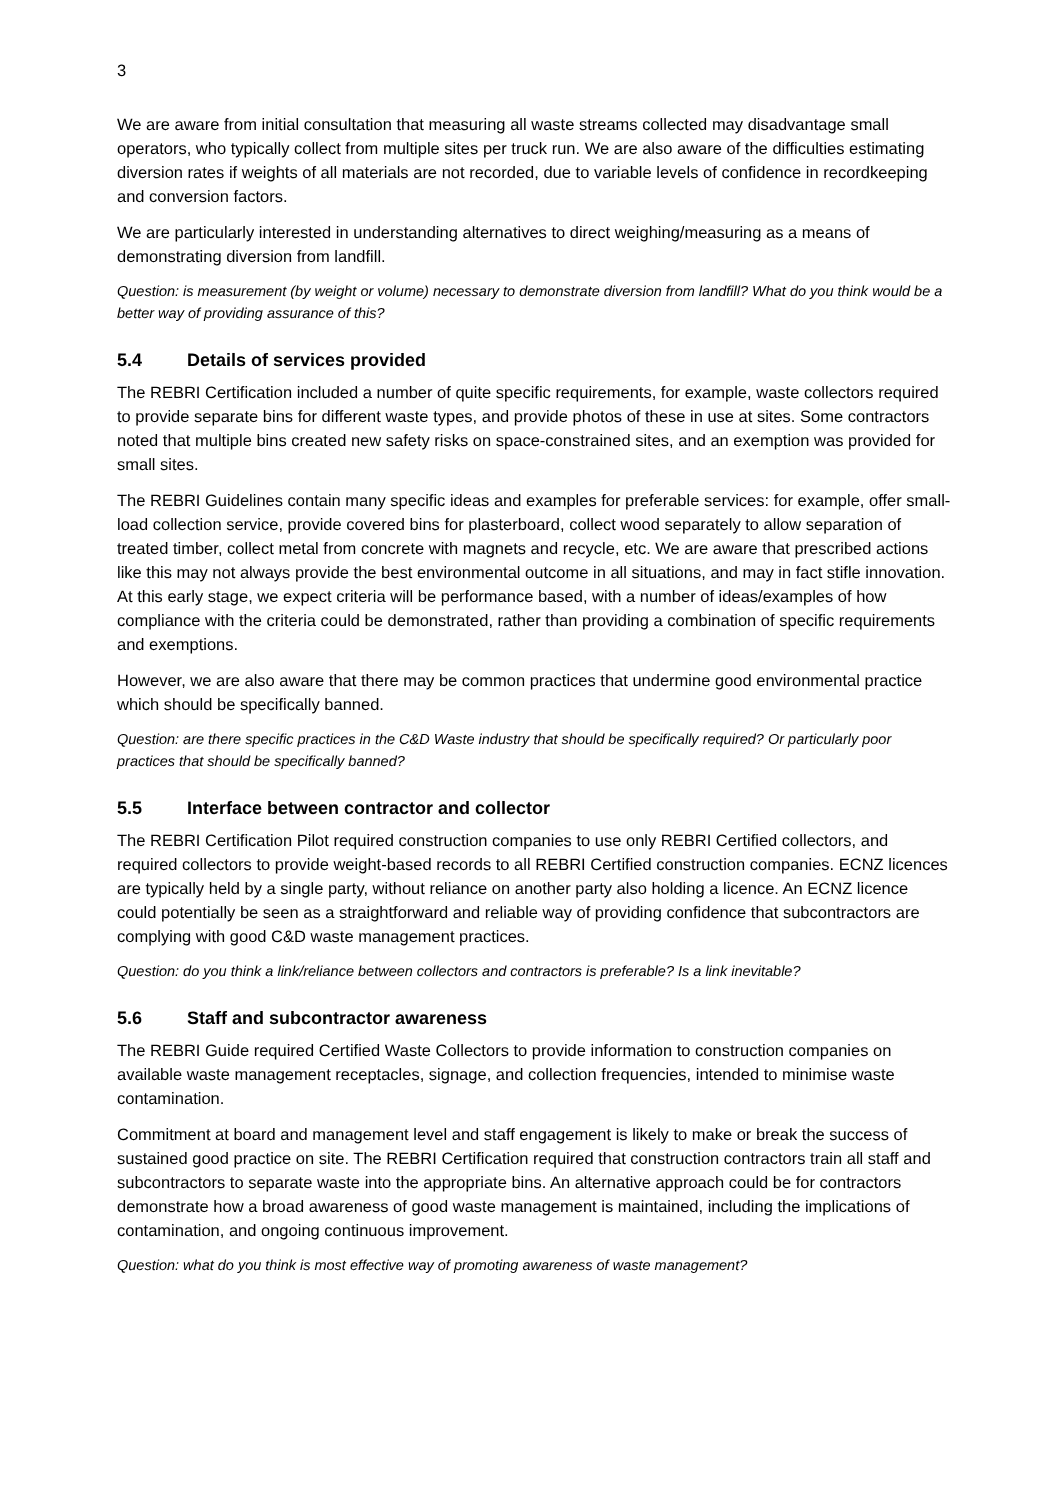3
We are aware from initial consultation that measuring all waste streams collected may disadvantage small operators, who typically collect from multiple sites per truck run. We are also aware of the difficulties estimating diversion rates if weights of all materials are not recorded, due to variable levels of confidence in recordkeeping and conversion factors.
We are particularly interested in understanding alternatives to direct weighing/measuring as a means of demonstrating diversion from landfill.
Question: is measurement (by weight or volume) necessary to demonstrate diversion from landfill? What do you think would be a better way of providing assurance of this?
5.4 Details of services provided
The REBRI Certification included a number of quite specific requirements, for example, waste collectors required to provide separate bins for different waste types, and provide photos of these in use at sites. Some contractors noted that multiple bins created new safety risks on space-constrained sites, and an exemption was provided for small sites.
The REBRI Guidelines contain many specific ideas and examples for preferable services: for example, offer small-load collection service, provide covered bins for plasterboard, collect wood separately to allow separation of treated timber, collect metal from concrete with magnets and recycle, etc. We are aware that prescribed actions like this may not always provide the best environmental outcome in all situations, and may in fact stifle innovation. At this early stage, we expect criteria will be performance based, with a number of ideas/examples of how compliance with the criteria could be demonstrated, rather than providing a combination of specific requirements and exemptions.
However, we are also aware that there may be common practices that undermine good environmental practice which should be specifically banned.
Question: are there specific practices in the C&D Waste industry that should be specifically required? Or particularly poor practices that should be specifically banned?
5.5 Interface between contractor and collector
The REBRI Certification Pilot required construction companies to use only REBRI Certified collectors, and required collectors to provide weight-based records to all REBRI Certified construction companies. ECNZ licences are typically held by a single party, without reliance on another party also holding a licence. An ECNZ licence could potentially be seen as a straightforward and reliable way of providing confidence that subcontractors are complying with good C&D waste management practices.
Question: do you think a link/reliance between collectors and contractors is preferable? Is a link inevitable?
5.6 Staff and subcontractor awareness
The REBRI Guide required Certified Waste Collectors to provide information to construction companies on available waste management receptacles, signage, and collection frequencies, intended to minimise waste contamination.
Commitment at board and management level and staff engagement is likely to make or break the success of sustained good practice on site. The REBRI Certification required that construction contractors train all staff and subcontractors to separate waste into the appropriate bins. An alternative approach could be for contractors demonstrate how a broad awareness of good waste management is maintained, including the implications of contamination, and ongoing continuous improvement.
Question: what do you think is most effective way of promoting awareness of waste management?